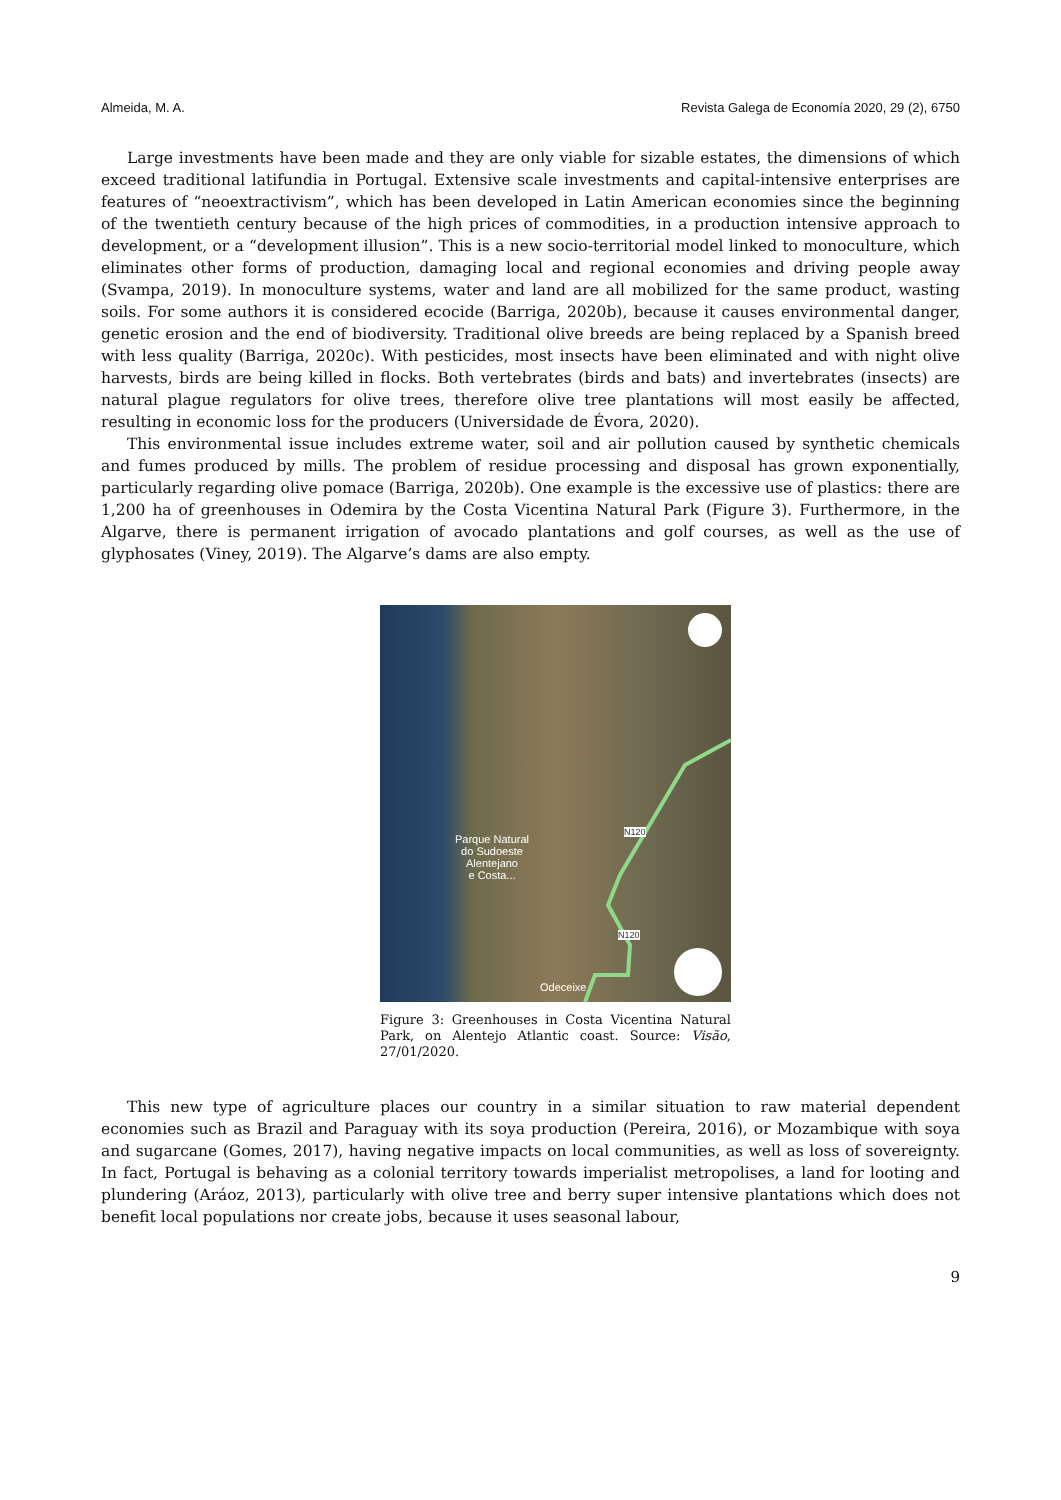Almeida, M. A. Revista Galega de Economía 2020, 29 (2), 6750
Large investments have been made and they are only viable for sizable estates, the dimensions of which exceed traditional latifundia in Portugal. Extensive scale investments and capital-intensive enterprises are features of “neoextractivism”, which has been developed in Latin American economies since the beginning of the twentieth century because of the high prices of commodities, in a production intensive approach to development, or a “development illusion”. This is a new socio-territorial model linked to monoculture, which eliminates other forms of production, damaging local and regional economies and driving people away (Svampa, 2019). In monoculture systems, water and land are all mobilized for the same product, wasting soils. For some authors it is considered ecocide (Barriga, 2020b), because it causes environmental danger, genetic erosion and the end of biodiversity. Traditional olive breeds are being replaced by a Spanish breed with less quality (Barriga, 2020c). With pesticides, most insects have been eliminated and with night olive harvests, birds are being killed in flocks. Both vertebrates (birds and bats) and invertebrates (insects) are natural plague regulators for olive trees, therefore olive tree plantations will most easily be affected, resulting in economic loss for the producers (Universidade de Évora, 2020).
This environmental issue includes extreme water, soil and air pollution caused by synthetic chemicals and fumes produced by mills. The problem of residue processing and disposal has grown exponentially, particularly regarding olive pomace (Barriga, 2020b). One example is the excessive use of plastics: there are 1,200 ha of greenhouses in Odemira by the Costa Vicentina Natural Park (Figure 3). Furthermore, in the Algarve, there is permanent irrigation of avocado plantations and golf courses, as well as the use of glyphosates (Viney, 2019). The Algarve’s dams are also empty.
Parque Natural
do Sudoeste
Alentejano
e Costa...
N120
N120
Odeceixe
Figure 3: Greenhouses in Costa Vicentina Natural Park, on Alentejo Atlantic coast. Source: Visão, 27/01/2020.
This new type of agriculture places our country in a similar situation to raw material dependent economies such as Brazil and Paraguay with its soya production (Pereira, 2016), or Mozambique with soya and sugarcane (Gomes, 2017), having negative impacts on local communities, as well as loss of sovereignty. In fact, Portugal is behaving as a colonial territory towards imperialist metropolises, a land for looting and plundering (Aráoz, 2013), particularly with olive tree and berry super intensive plantations which does not benefit local populations nor create jobs, because it uses seasonal labour,
9